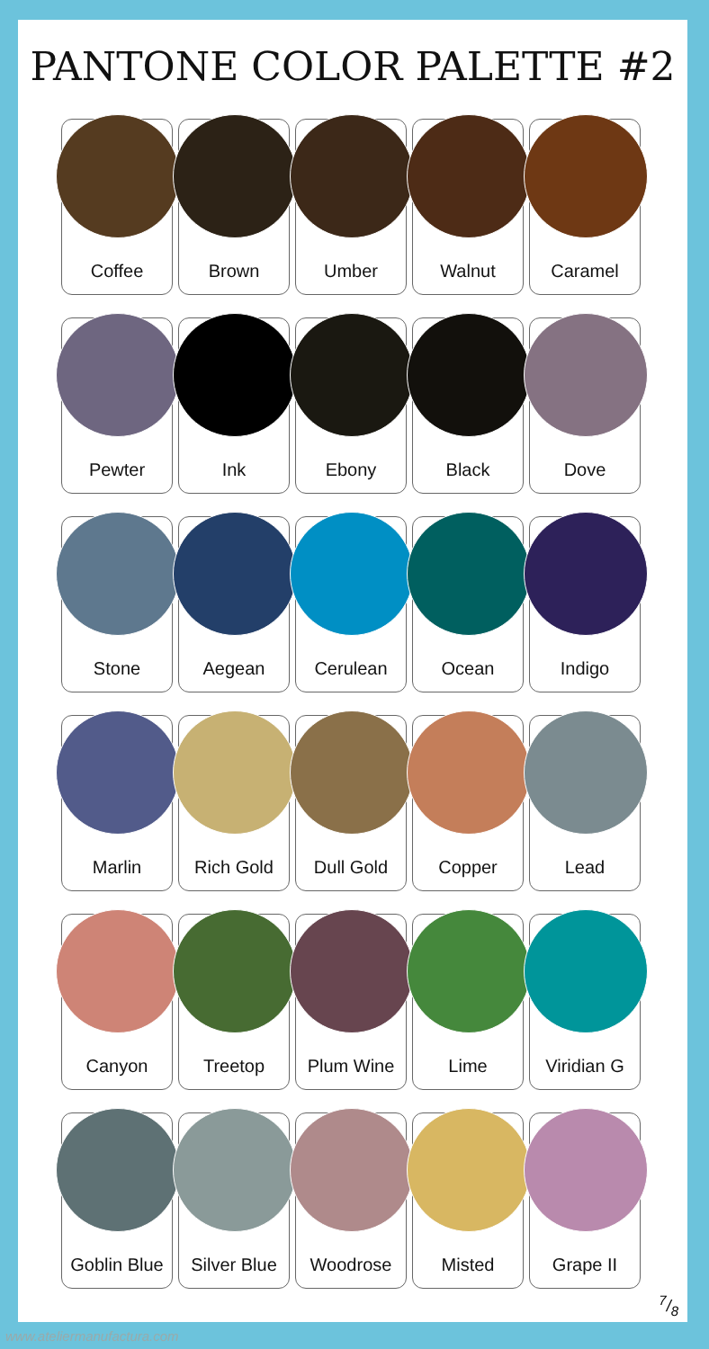PANTONE COLOR PALETTE #2
Coffee
Brown
Umber
Walnut
Caramel
Pewter
Ink
Ebony
Black
Dove
Stone
Aegean
Cerulean
Ocean
Indigo
Marlin
Rich Gold
Dull Gold
Copper
Lead
Canyon
Treetop
Plum Wine
Lime
Viridian G
Goblin Blue
Silver Blue
Woodrose
Misted
Grape II
7/8
www.ateliermanufactura.com